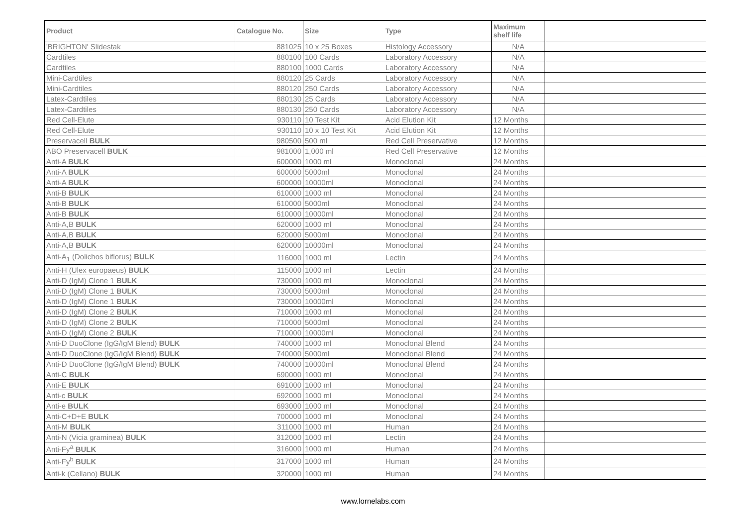| Product | Catalogue No. | Size | Type | Maximum shelf life | |
| --- | --- | --- | --- | --- | --- |
| 'BRIGHTON' Slidestak | 881025 | 10 x 25 Boxes | Histology Accessory | N/A | |
| Cardtiles | 880100 | 100 Cards | Laboratory Accessory | N/A | |
| Cardtiles | 880100 | 1000 Cards | Laboratory Accessory | N/A | |
| Mini-Cardtiles | 880120 | 25 Cards | Laboratory Accessory | N/A | |
| Mini-Cardtiles | 880120 | 250 Cards | Laboratory Accessory | N/A | |
| Latex-Cardtiles | 880130 | 25 Cards | Laboratory Accessory | N/A | |
| Latex-Cardtiles | 880130 | 250 Cards | Laboratory Accessory | N/A | |
| Red Cell-Elute | 930110 | 10 Test Kit | Acid Elution Kit | 12 Months | |
| Red Cell-Elute | 930110 | 10 x 10 Test Kit | Acid Elution Kit | 12 Months | |
| Preservacell BULK | 980500 | 500 ml | Red Cell Preservative | 12 Months | |
| ABO Preservacell BULK | 981000 | 1,000 ml | Red Cell Preservative | 12 Months | |
| Anti-A BULK | 600000 | 1000 ml | Monoclonal | 24 Months | |
| Anti-A BULK | 600000 | 5000ml | Monoclonal | 24 Months | |
| Anti-A BULK | 600000 | 10000ml | Monoclonal | 24 Months | |
| Anti-B BULK | 610000 | 1000 ml | Monoclonal | 24 Months | |
| Anti-B BULK | 610000 | 5000ml | Monoclonal | 24 Months | |
| Anti-B BULK | 610000 | 10000ml | Monoclonal | 24 Months | |
| Anti-A,B BULK | 620000 | 1000 ml | Monoclonal | 24 Months | |
| Anti-A,B BULK | 620000 | 5000ml | Monoclonal | 24 Months | |
| Anti-A,B BULK | 620000 | 10000ml | Monoclonal | 24 Months | |
| Anti-A<sub>1</sub> (Dolichos biflorus) BULK | 116000 | 1000 ml | Lectin | 24 Months | |
| Anti-H (Ulex europaeus) BULK | 115000 | 1000 ml | Lectin | 24 Months | |
| Anti-D (IgM) Clone 1 BULK | 730000 | 1000 ml | Monoclonal | 24 Months | |
| Anti-D (IgM) Clone 1 BULK | 730000 | 5000ml | Monoclonal | 24 Months | |
| Anti-D (IgM) Clone 1 BULK | 730000 | 10000ml | Monoclonal | 24 Months | |
| Anti-D (IgM) Clone 2 BULK | 710000 | 1000 ml | Monoclonal | 24 Months | |
| Anti-D (IgM) Clone 2 BULK | 710000 | 5000ml | Monoclonal | 24 Months | |
| Anti-D (IgM) Clone 2 BULK | 710000 | 10000ml | Monoclonal | 24 Months | |
| Anti-D DuoClone (IgG/IgM Blend) BULK | 740000 | 1000 ml | Monoclonal Blend | 24 Months | |
| Anti-D DuoClone (IgG/IgM Blend) BULK | 740000 | 5000ml | Monoclonal Blend | 24 Months | |
| Anti-D DuoClone (IgG/IgM Blend) BULK | 740000 | 10000ml | Monoclonal Blend | 24 Months | |
| Anti-C BULK | 690000 | 1000 ml | Monoclonal | 24 Months | |
| Anti-E BULK | 691000 | 1000 ml | Monoclonal | 24 Months | |
| Anti-c BULK | 692000 | 1000 ml | Monoclonal | 24 Months | |
| Anti-e BULK | 693000 | 1000 ml | Monoclonal | 24 Months | |
| Anti-C+D+E BULK | 700000 | 1000 ml | Monoclonal | 24 Months | |
| Anti-M BULK | 311000 | 1000 ml | Human | 24 Months | |
| Anti-N (Vicia graminea) BULK | 312000 | 1000 ml | Lectin | 24 Months | |
| Anti-Fy<sup>a</sup> BULK | 316000 | 1000 ml | Human | 24 Months | |
| Anti-Fy<sup>b</sup> BULK | 317000 | 1000 ml | Human | 24 Months | |
| Anti-k (Cellano) BULK | 320000 | 1000 ml | Human | 24 Months | |
www.lornelabs.com